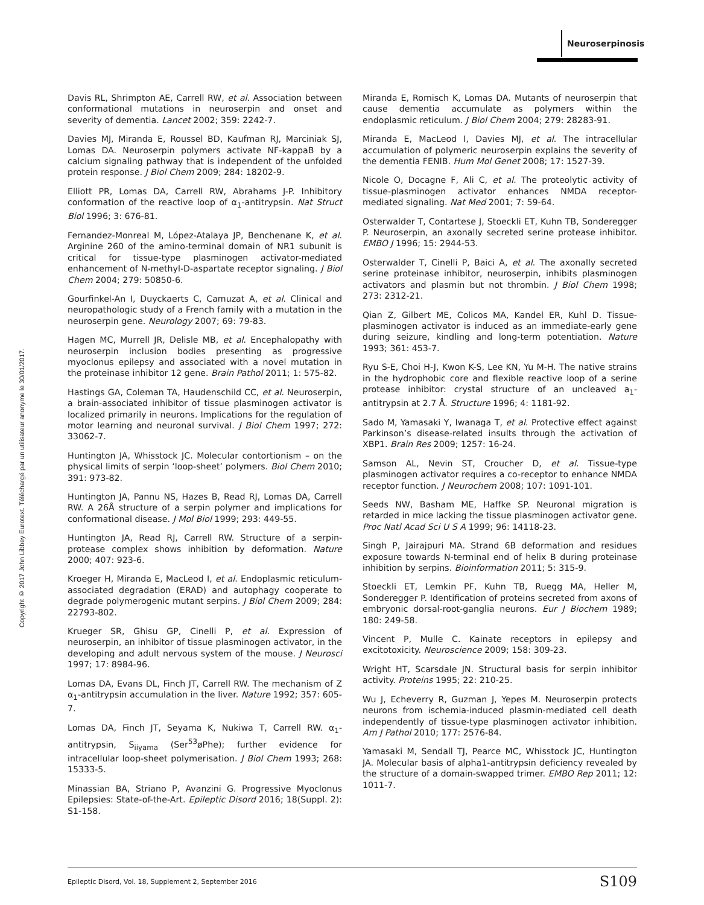Neuroserpinosis
Copyright © 2017 John Libbey Eurotext. Téléchargé par un utilisateur anonyme le 30/01/2017.
Davis RL, Shrimpton AE, Carrell RW, et al. Association between conformational mutations in neuroserpin and onset and severity of dementia. Lancet 2002; 359: 2242-7.
Davies MJ, Miranda E, Roussel BD, Kaufman RJ, Marciniak SJ, Lomas DA. Neuroserpin polymers activate NF-kappaB by a calcium signaling pathway that is independent of the unfolded protein response. J Biol Chem 2009; 284: 18202-9.
Elliott PR, Lomas DA, Carrell RW, Abrahams J-P. Inhibitory conformation of the reactive loop of α<sub>1</sub>-antitrypsin. Nat Struct Biol 1996; 3: 676-81.
Fernandez-Monreal M, López-Atalaya JP, Benchenane K, et al. Arginine 260 of the amino-terminal domain of NR1 subunit is critical for tissue-type plasminogen activator-mediated enhancement of N-methyl-D-aspartate receptor signaling. J Biol Chem 2004; 279: 50850-6.
Gourfinkel-An I, Duyckaerts C, Camuzat A, et al. Clinical and neuropathologic study of a French family with a mutation in the neuroserpin gene. Neurology 2007; 69: 79-83.
Hagen MC, Murrell JR, Delisle MB, et al. Encephalopathy with neuroserpin inclusion bodies presenting as progressive myoclonus epilepsy and associated with a novel mutation in the proteinase inhibitor 12 gene. Brain Pathol 2011; 1: 575-82.
Hastings GA, Coleman TA, Haudenschild CC, et al. Neuroserpin, a brain-associated inhibitor of tissue plasminogen activator is localized primarily in neurons. Implications for the regulation of motor learning and neuronal survival. J Biol Chem 1997; 272: 33062-7.
Huntington JA, Whisstock JC. Molecular contortionism – on the physical limits of serpin ‘loop-sheet’ polymers. Biol Chem 2010; 391: 973-82.
Huntington JA, Pannu NS, Hazes B, Read RJ, Lomas DA, Carrell RW. A 26Å structure of a serpin polymer and implications for conformational disease. J Mol Biol 1999; 293: 449-55.
Huntington JA, Read RJ, Carrell RW. Structure of a serpin-protease complex shows inhibition by deformation. Nature 2000; 407: 923-6.
Kroeger H, Miranda E, MacLeod I, et al. Endoplasmic reticulum-associated degradation (ERAD) and autophagy cooperate to degrade polymerogenic mutant serpins. J Biol Chem 2009; 284: 22793-802.
Krueger SR, Ghisu GP, Cinelli P, et al. Expression of neuroserpin, an inhibitor of tissue plasminogen activator, in the developing and adult nervous system of the mouse. J Neurosci 1997; 17: 8984-96.
Lomas DA, Evans DL, Finch JT, Carrell RW. The mechanism of Z α<sub>1</sub>-antitrypsin accumulation in the liver. Nature 1992; 357: 605-7.
Lomas DA, Finch JT, Seyama K, Nukiwa T, Carrell RW. α<sub>1</sub>-antitrypsin, S<sub>iiyama</sub> (Ser<sup>53</sup>øPhe); further evidence for intracellular loop-sheet polymerisation. J Biol Chem 1993; 268: 15333-5.
Minassian BA, Striano P, Avanzini G. Progressive Myoclonus Epilepsies: State-of-the-Art. Epileptic Disord 2016; 18(Suppl. 2): S1-158.
Miranda E, Romisch K, Lomas DA. Mutants of neuroserpin that cause dementia accumulate as polymers within the endoplasmic reticulum. J Biol Chem 2004; 279: 28283-91.
Miranda E, MacLeod I, Davies MJ, et al. The intracellular accumulation of polymeric neuroserpin explains the severity of the dementia FENIB. Hum Mol Genet 2008; 17: 1527-39.
Nicole O, Docagne F, Ali C, et al. The proteolytic activity of tissue-plasminogen activator enhances NMDA receptor-mediated signaling. Nat Med 2001; 7: 59-64.
Osterwalder T, Contartese J, Stoeckli ET, Kuhn TB, Sonderegger P. Neuroserpin, an axonally secreted serine protease inhibitor. EMBO J 1996; 15: 2944-53.
Osterwalder T, Cinelli P, Baici A, et al. The axonally secreted serine proteinase inhibitor, neuroserpin, inhibits plasminogen activators and plasmin but not thrombin. J Biol Chem 1998; 273: 2312-21.
Qian Z, Gilbert ME, Colicos MA, Kandel ER, Kuhl D. Tissue-plasminogen activator is induced as an immediate-early gene during seizure, kindling and long-term potentiation. Nature 1993; 361: 453-7.
Ryu S-E, Choi H-J, Kwon K-S, Lee KN, Yu M-H. The native strains in the hydrophobic core and flexible reactive loop of a serine protease inhibitor: crystal structure of an uncleaved a<sub>1</sub>-antitrypsin at 2.7 Å. Structure 1996; 4: 1181-92.
Sado M, Yamasaki Y, Iwanaga T, et al. Protective effect against Parkinson’s disease-related insults through the activation of XBP1. Brain Res 2009; 1257: 16-24.
Samson AL, Nevin ST, Croucher D, et al. Tissue-type plasminogen activator requires a co-receptor to enhance NMDA receptor function. J Neurochem 2008; 107: 1091-101.
Seeds NW, Basham ME, Haffke SP. Neuronal migration is retarded in mice lacking the tissue plasminogen activator gene. Proc Natl Acad Sci U S A 1999; 96: 14118-23.
Singh P, Jairajpuri MA. Strand 6B deformation and residues exposure towards N-terminal end of helix B during proteinase inhibition by serpins. Bioinformation 2011; 5: 315-9.
Stoeckli ET, Lemkin PF, Kuhn TB, Ruegg MA, Heller M, Sonderegger P. Identification of proteins secreted from axons of embryonic dorsal-root-ganglia neurons. Eur J Biochem 1989; 180: 249-58.
Vincent P, Mulle C. Kainate receptors in epilepsy and excitotoxicity. Neuroscience 2009; 158: 309-23.
Wright HT, Scarsdale JN. Structural basis for serpin inhibitor activity. Proteins 1995; 22: 210-25.
Wu J, Echeverry R, Guzman J, Yepes M. Neuroserpin protects neurons from ischemia-induced plasmin-mediated cell death independently of tissue-type plasminogen activator inhibition. Am J Pathol 2010; 177: 2576-84.
Yamasaki M, Sendall TJ, Pearce MC, Whisstock JC, Huntington JA. Molecular basis of alpha1-antitrypsin deficiency revealed by the structure of a domain-swapped trimer. EMBO Rep 2011; 12: 1011-7.
Epileptic Disord, Vol. 18, Supplement 2, September 2016 S109